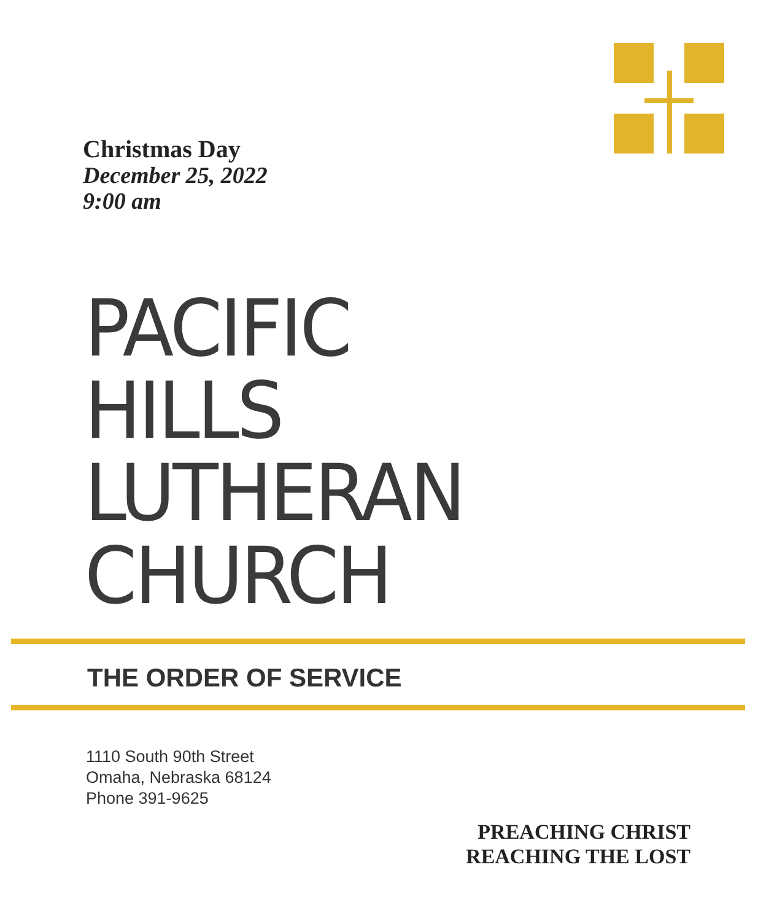Christmas Day
December 25, 2022
9:00 am
PACIFIC
HILLS
LUTHERAN
CHURCH
THE ORDER OF SERVICE
1110 South 90th Street
Omaha, Nebraska 68124
Phone 391-9625
PREACHING CHRIST
REACHING THE LOST